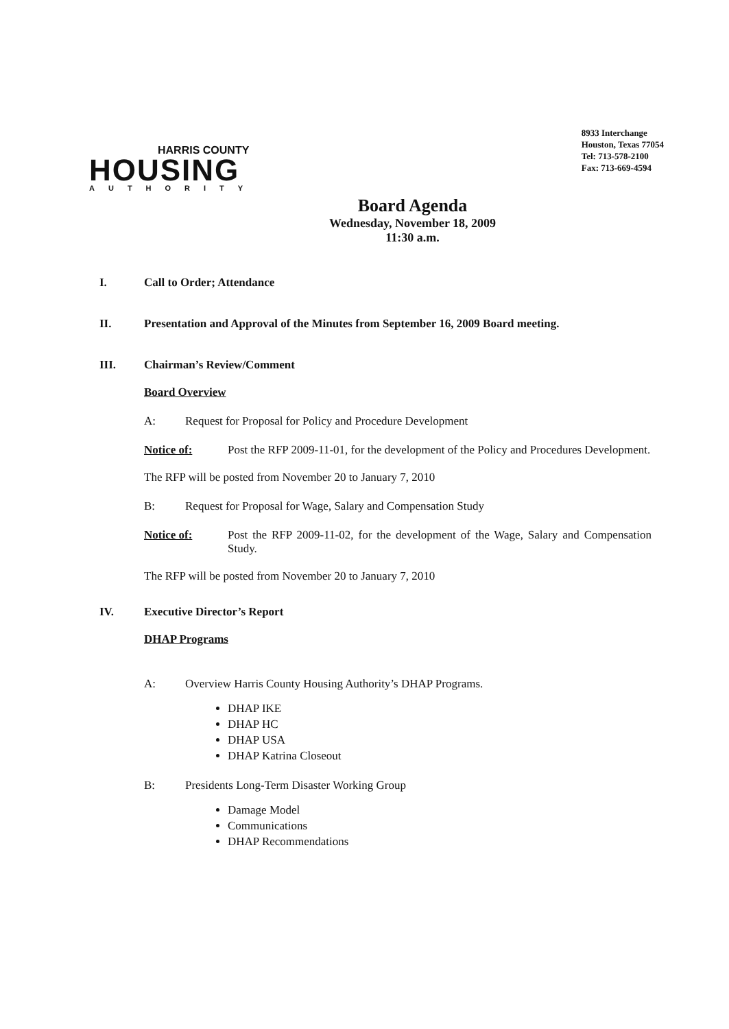HARRIS COUNTY
HOUSING
AUTHORITY
8933 Interchange
Houston, Texas 77054
Tel: 713-578-2100
Fax: 713-669-4594
Board Agenda
Wednesday, November 18, 2009
11:30 a.m.
I. Call to Order; Attendance
II. Presentation and Approval of the Minutes from September 16, 2009 Board meeting.
III. Chairman’s Review/Comment
Board Overview
A: Request for Proposal for Policy and Procedure Development
Notice of: Post the RFP 2009-11-01, for the development of the Policy and Procedures Development.
The RFP will be posted from November 20 to January 7, 2010
B: Request for Proposal for Wage, Salary and Compensation Study
Notice of: Post the RFP 2009-11-02, for the development of the Wage, Salary and Compensation Study.
The RFP will be posted from November 20 to January 7, 2010
IV. Executive Director’s Report
DHAP Programs
A: Overview Harris County Housing Authority’s DHAP Programs.
DHAP IKE
DHAP HC
DHAP USA
DHAP Katrina Closeout
B: Presidents Long-Term Disaster Working Group
Damage Model
Communications
DHAP Recommendations